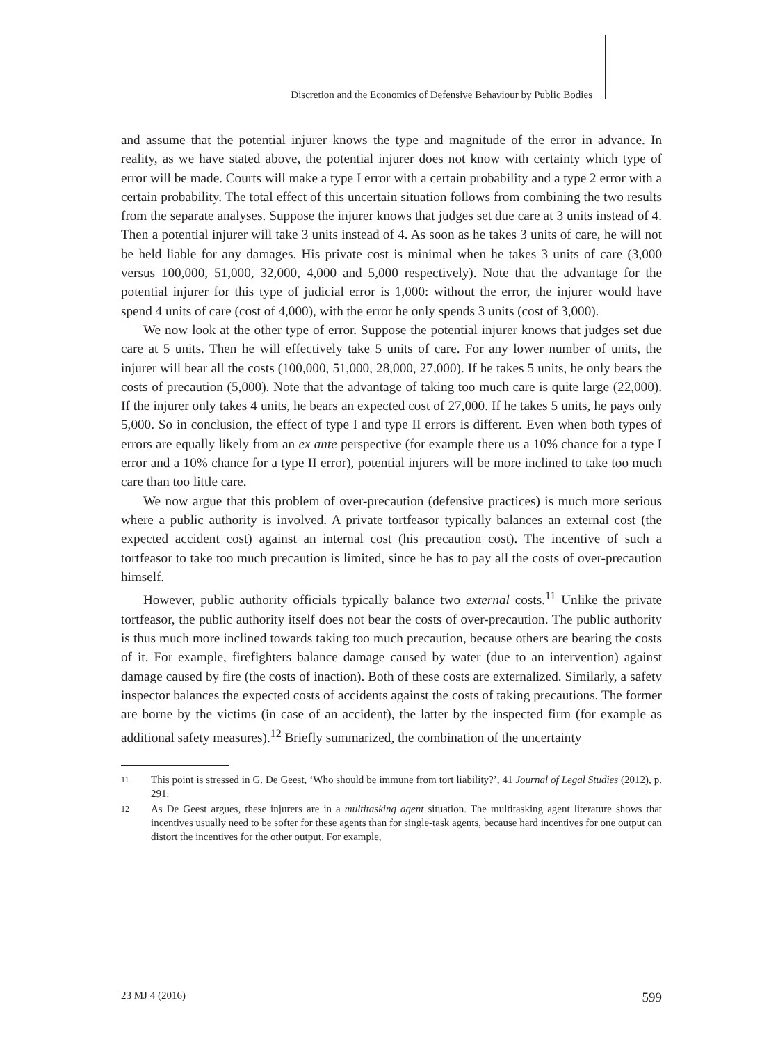Discretion and the Economics of Defensive Behaviour by Public Bodies
and assume that the potential injurer knows the type and magnitude of the error in advance. In reality, as we have stated above, the potential injurer does not know with certainty which type of error will be made. Courts will make a type I error with a certain probability and a type 2 error with a certain probability. The total effect of this uncertain situation follows from combining the two results from the separate analyses. Suppose the injurer knows that judges set due care at 3 units instead of 4. Then a potential injurer will take 3 units instead of 4. As soon as he takes 3 units of care, he will not be held liable for any damages. His private cost is minimal when he takes 3 units of care (3,000 versus 100,000, 51,000, 32,000, 4,000 and 5,000 respectively). Note that the advantage for the potential injurer for this type of judicial error is 1,000: without the error, the injurer would have spend 4 units of care (cost of 4,000), with the error he only spends 3 units (cost of 3,000).
We now look at the other type of error. Suppose the potential injurer knows that judges set due care at 5 units. Then he will effectively take 5 units of care. For any lower number of units, the injurer will bear all the costs (100,000, 51,000, 28,000, 27,000). If he takes 5 units, he only bears the costs of precaution (5,000). Note that the advantage of taking too much care is quite large (22,000). If the injurer only takes 4 units, he bears an expected cost of 27,000. If he takes 5 units, he pays only 5,000. So in conclusion, the effect of type I and type II errors is different. Even when both types of errors are equally likely from an ex ante perspective (for example there us a 10% chance for a type I error and a 10% chance for a type II error), potential injurers will be more inclined to take too much care than too little care.
We now argue that this problem of over-precaution (defensive practices) is much more serious where a public authority is involved. A private tortfeasor typically balances an external cost (the expected accident cost) against an internal cost (his precaution cost). The incentive of such a tortfeasor to take too much precaution is limited, since he has to pay all the costs of over-precaution himself.
However, public authority officials typically balance two external costs.<sup>11</sup> Unlike the private tortfeasor, the public authority itself does not bear the costs of over-precaution. The public authority is thus much more inclined towards taking too much precaution, because others are bearing the costs of it. For example, firefighters balance damage caused by water (due to an intervention) against damage caused by fire (the costs of inaction). Both of these costs are externalized. Similarly, a safety inspector balances the expected costs of accidents against the costs of taking precautions. The former are borne by the victims (in case of an accident), the latter by the inspected firm (for example as additional safety measures).<sup>12</sup> Briefly summarized, the combination of the uncertainty
11 This point is stressed in G. De Geest, ‘Who should be immune from tort liability?’, 41 Journal of Legal Studies (2012), p. 291.
12 As De Geest argues, these injurers are in a multitasking agent situation. The multitasking agent literature shows that incentives usually need to be softer for these agents than for single-task agents, because hard incentives for one output can distort the incentives for the other output. For example,
23 MJ 4 (2016) 599